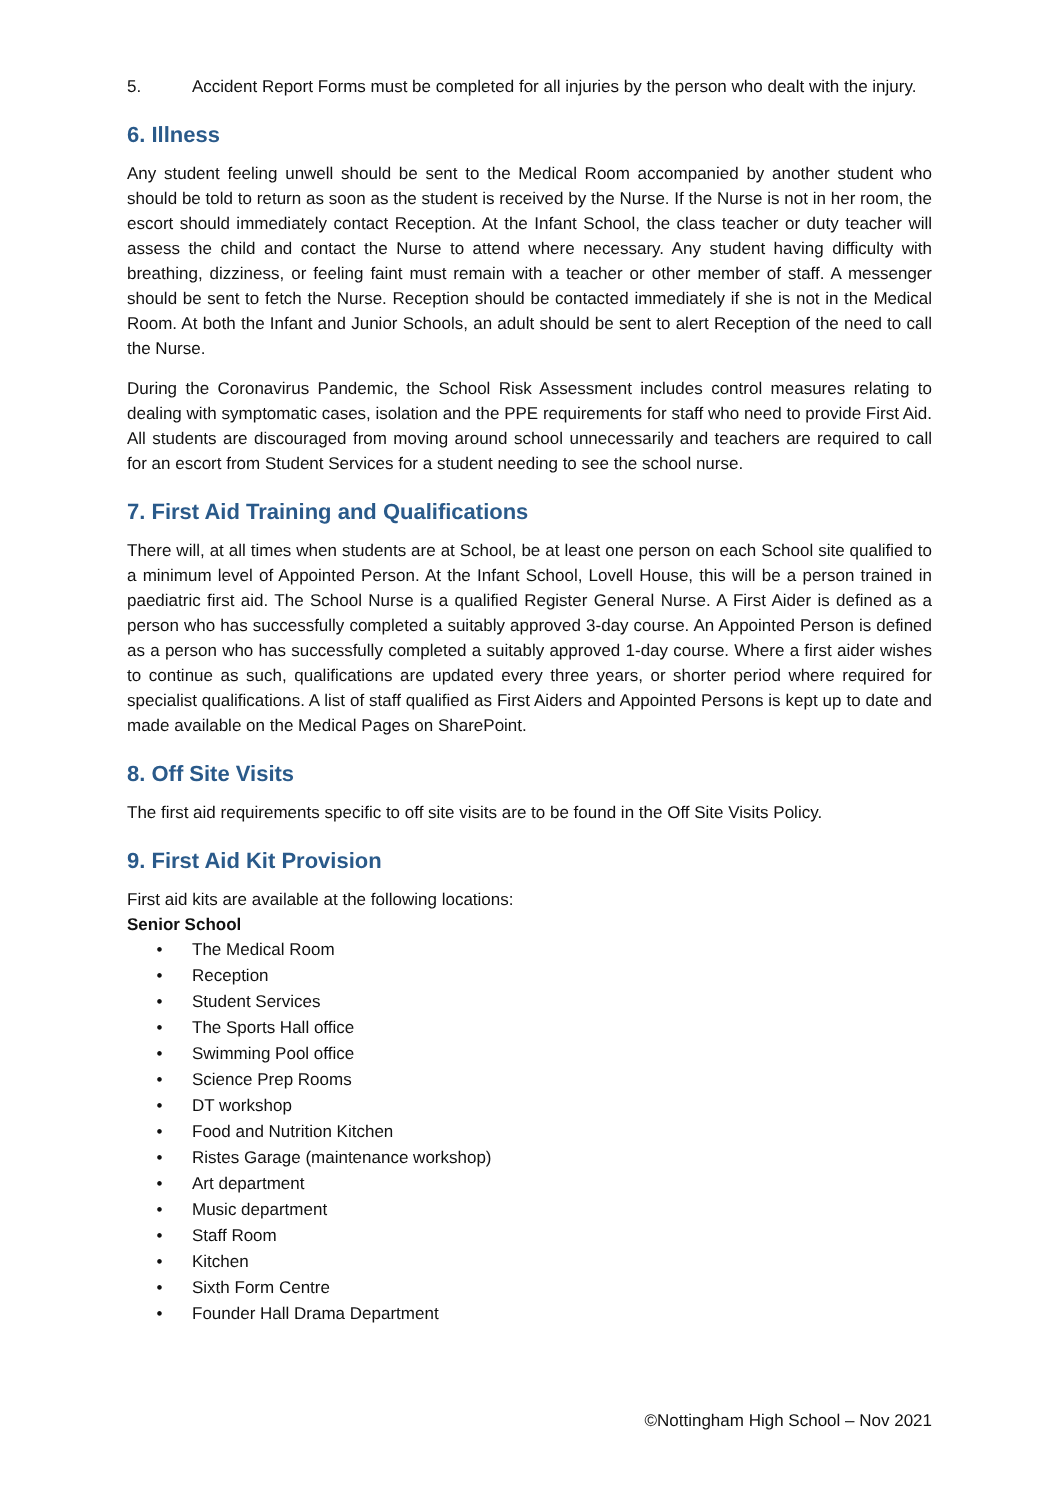5. Accident Report Forms must be completed for all injuries by the person who dealt with the injury.
6. Illness
Any student feeling unwell should be sent to the Medical Room accompanied by another student who should be told to return as soon as the student is received by the Nurse. If the Nurse is not in her room, the escort should immediately contact Reception. At the Infant School, the class teacher or duty teacher will assess the child and contact the Nurse to attend where necessary. Any student having difficulty with breathing, dizziness, or feeling faint must remain with a teacher or other member of staff. A messenger should be sent to fetch the Nurse. Reception should be contacted immediately if she is not in the Medical Room. At both the Infant and Junior Schools, an adult should be sent to alert Reception of the need to call the Nurse.
During the Coronavirus Pandemic, the School Risk Assessment includes control measures relating to dealing with symptomatic cases, isolation and the PPE requirements for staff who need to provide First Aid. All students are discouraged from moving around school unnecessarily and teachers are required to call for an escort from Student Services for a student needing to see the school nurse.
7. First Aid Training and Qualifications
There will, at all times when students are at School, be at least one person on each School site qualified to a minimum level of Appointed Person. At the Infant School, Lovell House, this will be a person trained in paediatric first aid. The School Nurse is a qualified Register General Nurse. A First Aider is defined as a person who has successfully completed a suitably approved 3-day course. An Appointed Person is defined as a person who has successfully completed a suitably approved 1-day course. Where a first aider wishes to continue as such, qualifications are updated every three years, or shorter period where required for specialist qualifications. A list of staff qualified as First Aiders and Appointed Persons is kept up to date and made available on the Medical Pages on SharePoint.
8. Off Site Visits
The first aid requirements specific to off site visits are to be found in the Off Site Visits Policy.
9. First Aid Kit Provision
First aid kits are available at the following locations:
Senior School
• The Medical Room
• Reception
• Student Services
• The Sports Hall office
• Swimming Pool office
• Science Prep Rooms
• DT workshop
• Food and Nutrition Kitchen
• Ristes Garage (maintenance workshop)
• Art department
• Music department
• Staff Room
• Kitchen
• Sixth Form Centre
• Founder Hall Drama Department
©Nottingham High School – Nov 2021